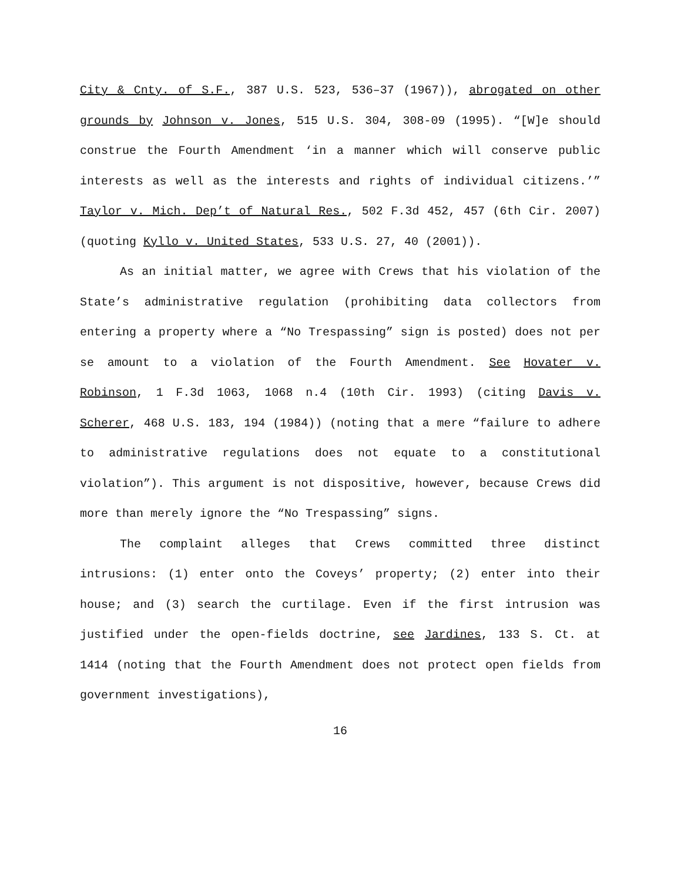City & Cnty. of S.F., 387 U.S. 523, 536–37 (1967)), abrogated on other grounds by Johnson v. Jones, 515 U.S. 304, 308-09 (1995). “[W]e should construe the Fourth Amendment ‘in a manner which will conserve public interests as well as the interests and rights of individual citizens.’” Taylor v. Mich. Dep’t of Natural Res., 502 F.3d 452, 457 (6th Cir. 2007) (quoting Kyllo v. United States, 533 U.S. 27, 40 (2001)).
As an initial matter, we agree with Crews that his violation of the State’s administrative regulation (prohibiting data collectors from entering a property where a “No Trespassing” sign is posted) does not per se amount to a violation of the Fourth Amendment. See Hovater v. Robinson, 1 F.3d 1063, 1068 n.4 (10th Cir. 1993) (citing Davis v. Scherer, 468 U.S. 183, 194 (1984)) (noting that a mere “failure to adhere to administrative regulations does not equate to a constitutional violation”). This argument is not dispositive, however, because Crews did more than merely ignore the “No Trespassing” signs.
The complaint alleges that Crews committed three distinct intrusions: (1) enter onto the Coveys’ property; (2) enter into their house; and (3) search the curtilage. Even if the first intrusion was justified under the open-fields doctrine, see Jardines, 133 S. Ct. at 1414 (noting that the Fourth Amendment does not protect open fields from government investigations),
16